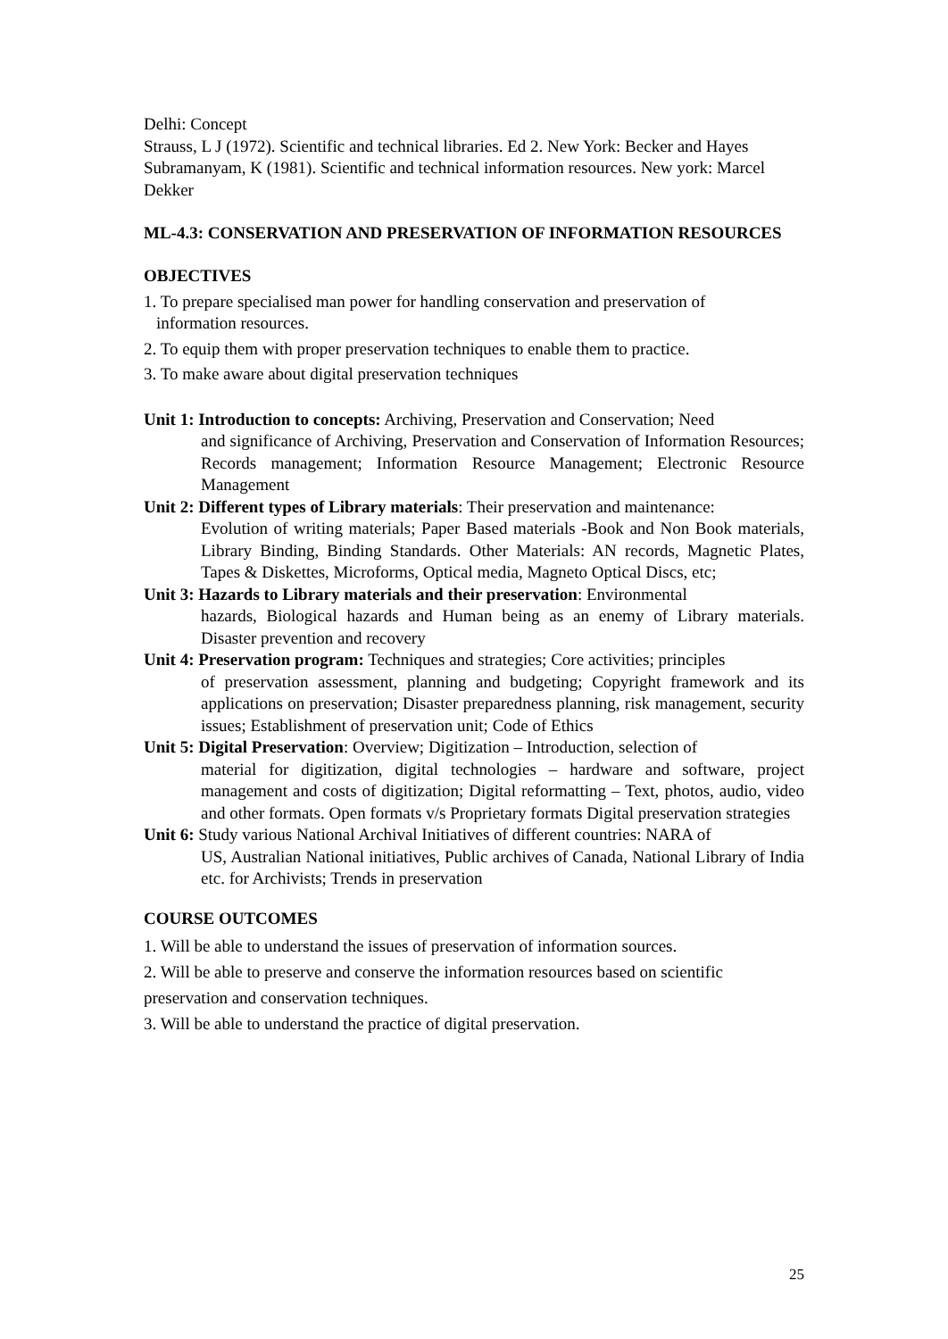Delhi: Concept
Strauss, L J (1972). Scientific and technical libraries. Ed 2. New York: Becker and Hayes
Subramanyam, K (1981). Scientific and technical information resources. New york: Marcel Dekker
ML-4.3: CONSERVATION AND PRESERVATION OF INFORMATION RESOURCES
OBJECTIVES
1. To prepare specialised man power for handling conservation and preservation of
information resources.
2. To equip them with proper preservation techniques to enable them to practice.
3. To make aware about digital preservation techniques
Unit 1: Introduction to concepts: Archiving, Preservation and Conservation; Need
and significance of Archiving, Preservation and Conservation of Information Resources; Records management; Information Resource Management; Electronic Resource Management
Unit 2: Different types of Library materials: Their preservation and maintenance:
Evolution of writing materials; Paper Based materials -Book and Non Book materials, Library Binding, Binding Standards. Other Materials: AN records, Magnetic Plates, Tapes & Diskettes, Microforms, Optical media, Magneto Optical Discs, etc;
Unit 3: Hazards to Library materials and their preservation: Environmental
hazards, Biological hazards and Human being as an enemy of Library materials. Disaster prevention and recovery
Unit 4: Preservation program: Techniques and strategies; Core activities; principles
of preservation assessment, planning and budgeting; Copyright framework and its applications on preservation; Disaster preparedness planning, risk management, security issues; Establishment of preservation unit; Code of Ethics
Unit 5: Digital Preservation: Overview; Digitization – Introduction, selection of
material for digitization, digital technologies – hardware and software, project management and costs of digitization; Digital reformatting – Text, photos, audio, video and other formats. Open formats v/s Proprietary formats Digital preservation strategies
Unit 6: Study various National Archival Initiatives of different countries: NARA of
US, Australian National initiatives, Public archives of Canada, National Library of India etc. for Archivists; Trends in preservation
COURSE OUTCOMES
1. Will be able to understand the issues of preservation of information sources.
2. Will be able to preserve and conserve the information resources based on scientific preservation and conservation techniques.
3. Will be able to understand the practice of digital preservation.
25